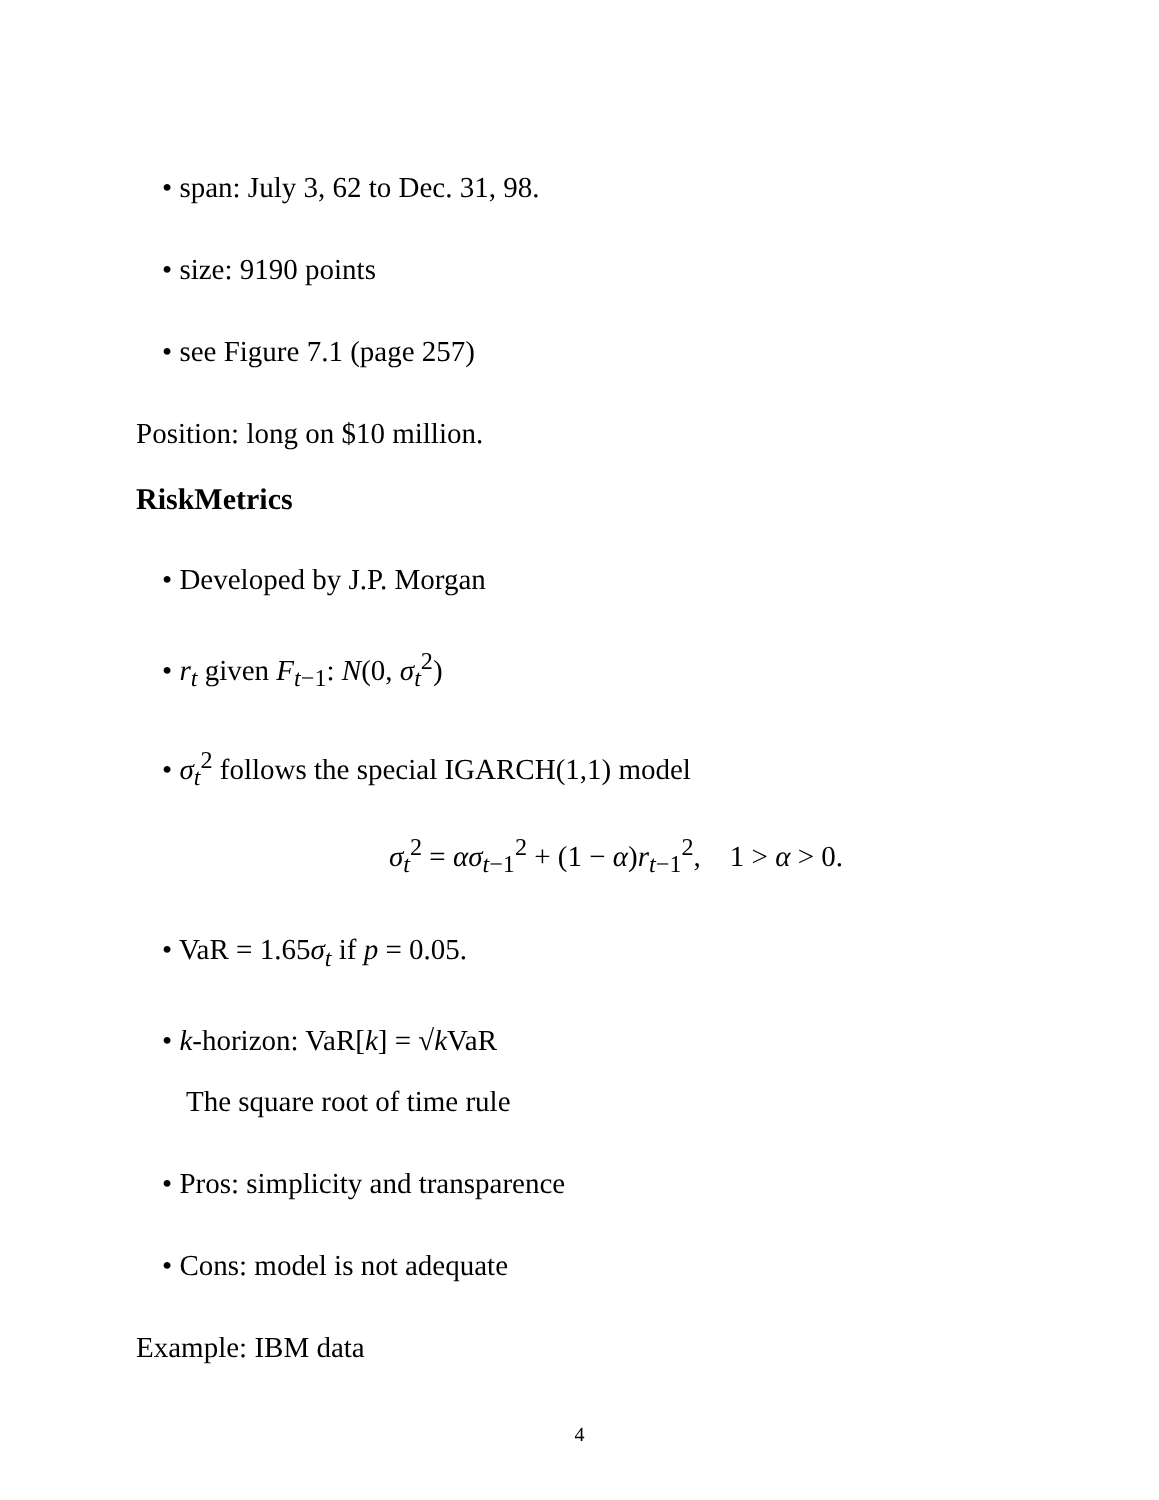• span: July 3, 62 to Dec. 31, 98.
• size: 9190 points
• see Figure 7.1 (page 257)
Position: long on $10 million.
RiskMetrics
• Developed by J.P. Morgan
• r<sub>t</sub> given F<sub>t−1</sub>: N(0, σ<sub>t</sub><sup>2</sup>)
• σ<sub>t</sub><sup>2</sup> follows the special IGARCH(1,1) model
σ<sub>t</sub><sup>2</sup> = ασ<sub>t−1</sub><sup>2</sup> + (1 − α)r<sub>t−1</sub><sup>2</sup>, 1 > α > 0.
• VaR = 1.65σ<sub>t</sub> if p = 0.05.
• k-horizon: VaR[k] = √k VaR
The square root of time rule
• Pros: simplicity and transparence
• Cons: model is not adequate
Example: IBM data
4